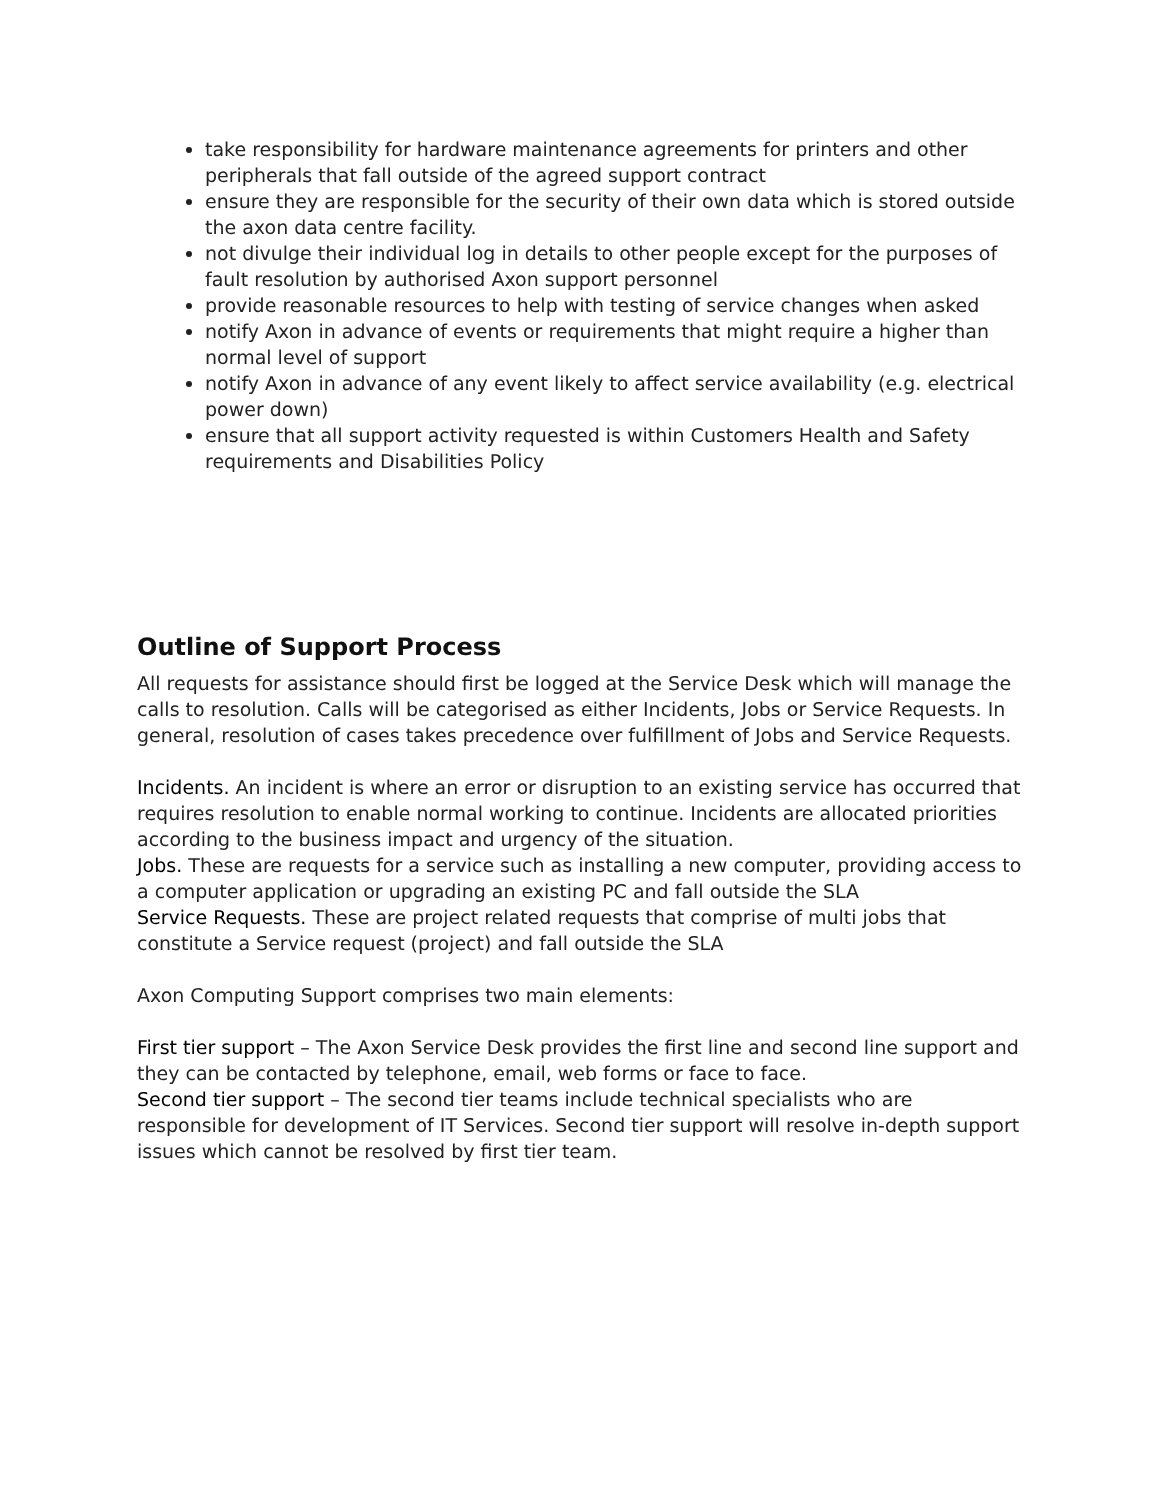take responsibility for hardware maintenance agreements for printers and other peripherals that fall outside of the agreed support contract
ensure they are responsible for the security of their own data which is stored outside the axon data centre facility.
not divulge their individual log in details to other people except for the purposes of fault resolution by authorised Axon support personnel
provide reasonable resources to help with testing of service changes when asked
notify Axon in advance of events or requirements that might require a higher than normal level of support
notify Axon in advance of any event likely to affect service availability (e.g. electrical power down)
ensure that all support activity requested is within Customers Health and Safety requirements and Disabilities Policy
Outline of Support Process
All requests for assistance should first be logged at the Service Desk which will manage the calls to resolution. Calls will be categorised as either Incidents, Jobs or Service Requests. In general, resolution of cases takes precedence over fulfillment of Jobs and Service Requests.
Incidents. An incident is where an error or disruption to an existing service has occurred that requires resolution to enable normal working to continue. Incidents are allocated priorities according to the business impact and urgency of the situation.
Jobs. These are requests for a service such as installing a new computer, providing access to a computer application or upgrading an existing PC and fall outside the SLA
Service Requests. These are project related requests that comprise of multi jobs that constitute a Service request (project) and fall outside the SLA
Axon Computing Support comprises two main elements:
First tier support – The Axon Service Desk provides the first line and second line support and they can be contacted by telephone, email, web forms or face to face.
Second tier support – The second tier teams include technical specialists who are responsible for development of IT Services. Second tier support will resolve in-depth support issues which cannot be resolved by first tier team.